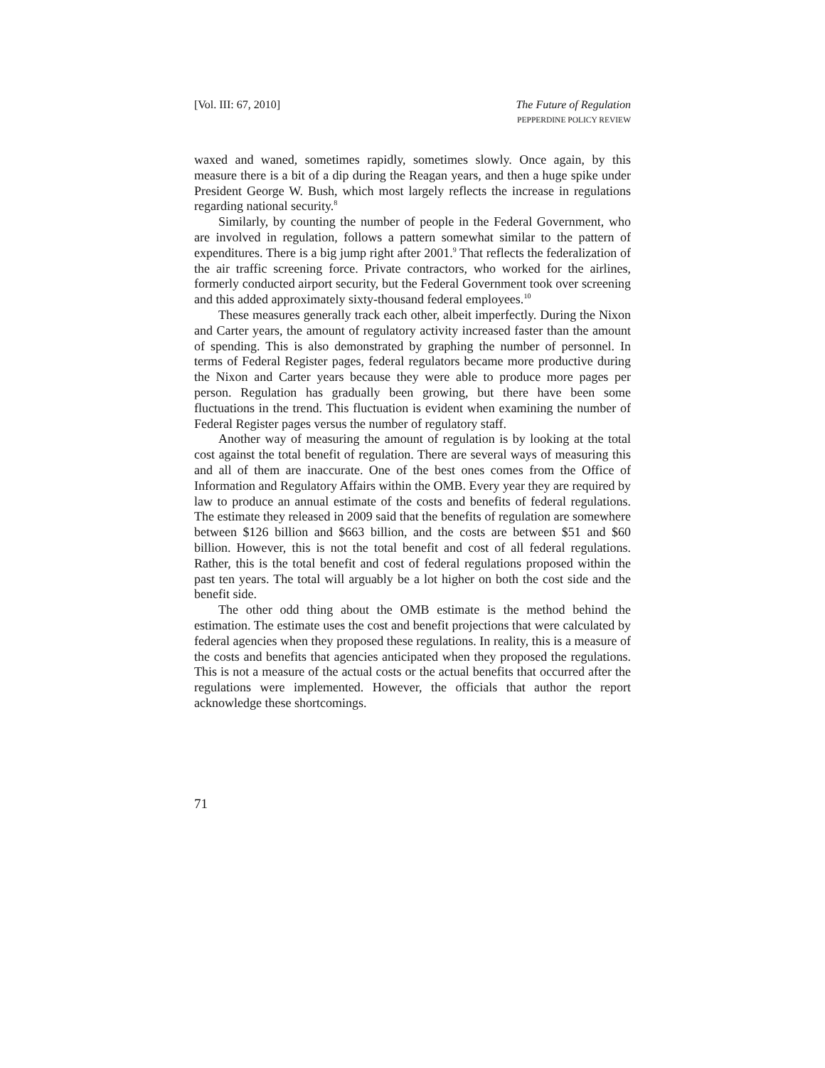[Vol. III: 67, 2010] The Future of Regulation
PEPPERDINE POLICY REVIEW
waxed and waned, sometimes rapidly, sometimes slowly. Once again, by this measure there is a bit of a dip during the Reagan years, and then a huge spike under President George W. Bush, which most largely reflects the increase in regulations regarding national security.<sup>8</sup>
Similarly, by counting the number of people in the Federal Government, who are involved in regulation, follows a pattern somewhat similar to the pattern of expenditures. There is a big jump right after 2001.<sup>9</sup> That reflects the federalization of the air traffic screening force. Private contractors, who worked for the airlines, formerly conducted airport security, but the Federal Government took over screening and this added approximately sixty-thousand federal employees.<sup>10</sup>
These measures generally track each other, albeit imperfectly. During the Nixon and Carter years, the amount of regulatory activity increased faster than the amount of spending. This is also demonstrated by graphing the number of personnel. In terms of Federal Register pages, federal regulators became more productive during the Nixon and Carter years because they were able to produce more pages per person. Regulation has gradually been growing, but there have been some fluctuations in the trend. This fluctuation is evident when examining the number of Federal Register pages versus the number of regulatory staff.
Another way of measuring the amount of regulation is by looking at the total cost against the total benefit of regulation. There are several ways of measuring this and all of them are inaccurate. One of the best ones comes from the Office of Information and Regulatory Affairs within the OMB. Every year they are required by law to produce an annual estimate of the costs and benefits of federal regulations. The estimate they released in 2009 said that the benefits of regulation are somewhere between $126 billion and $663 billion, and the costs are between $51 and $60 billion. However, this is not the total benefit and cost of all federal regulations. Rather, this is the total benefit and cost of federal regulations proposed within the past ten years. The total will arguably be a lot higher on both the cost side and the benefit side.
The other odd thing about the OMB estimate is the method behind the estimation. The estimate uses the cost and benefit projections that were calculated by federal agencies when they proposed these regulations. In reality, this is a measure of the costs and benefits that agencies anticipated when they proposed the regulations. This is not a measure of the actual costs or the actual benefits that occurred after the regulations were implemented. However, the officials that author the report acknowledge these shortcomings.
71